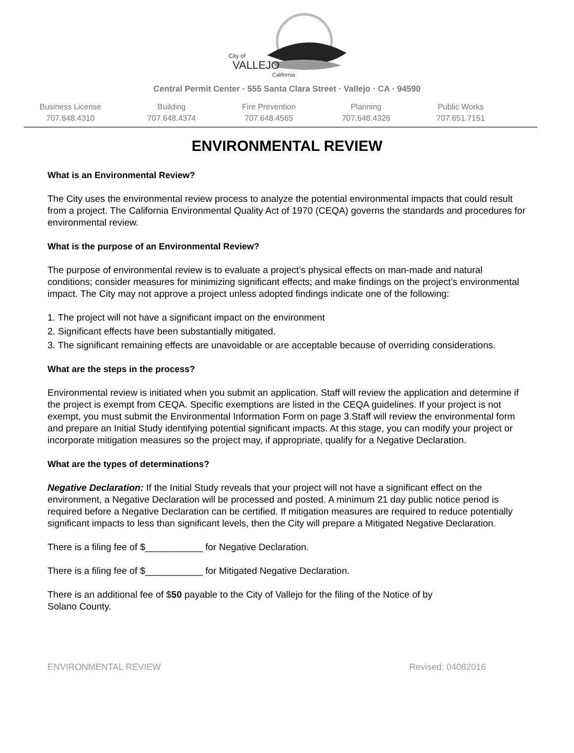City of
VALLEJO
California
Central Permit Center · 555 Santa Clara Street · Vallejo · CA · 94590
Business License
707.648.4310
Building
707.648.4374
Fire Prevention
707.648.4565
Planning
707.648.4326
Public Works
707.651.7151
ENVIRONMENTAL REVIEW
What is an Environmental Review?
The City uses the environmental review process to analyze the potential environmental impacts that could result from a project. The California Environmental Quality Act of 1970 (CEQA) governs the standards and procedures for environmental review.
What is the purpose of an Environmental Review?
The purpose of environmental review is to evaluate a project’s physical effects on man-made and natural conditions; consider measures for minimizing significant effects; and make findings on the project’s environmental impact. The City may not approve a project unless adopted findings indicate one of the following:
1. The project will not have a significant impact on the environment
2. Significant effects have been substantially mitigated.
3. The significant remaining effects are unavoidable or are acceptable because of overriding considerations.
What are the steps in the process?
Environmental review is initiated when you submit an application. Staff will review the application and determine if the project is exempt from CEQA. Specific exemptions are listed in the CEQA guidelines. If your project is not exempt, you must submit the Environmental Information Form on page 3.Staff will review the environmental form and prepare an Initial Study identifying potential significant impacts. At this stage, you can modify your project or incorporate mitigation measures so the project may, if appropriate, qualify for a Negative Declaration.
What are the types of determinations?
Negative Declaration: If the Initial Study reveals that your project will not have a significant effect on the environment, a Negative Declaration will be processed and posted. A minimum 21 day public notice period is required before a Negative Declaration can be certified. If mitigation measures are required to reduce potentially significant impacts to less than significant levels, then the City will prepare a Mitigated Negative Declaration.
There is a filing fee of $___________ for Negative Declaration.
There is a filing fee of $___________ for Mitigated Negative Declaration.
There is an additional fee of $50 payable to the City of Vallejo for the filing of the Notice of by
Solano County.
ENVIRONMENTAL REVIEW Revised: 04082016